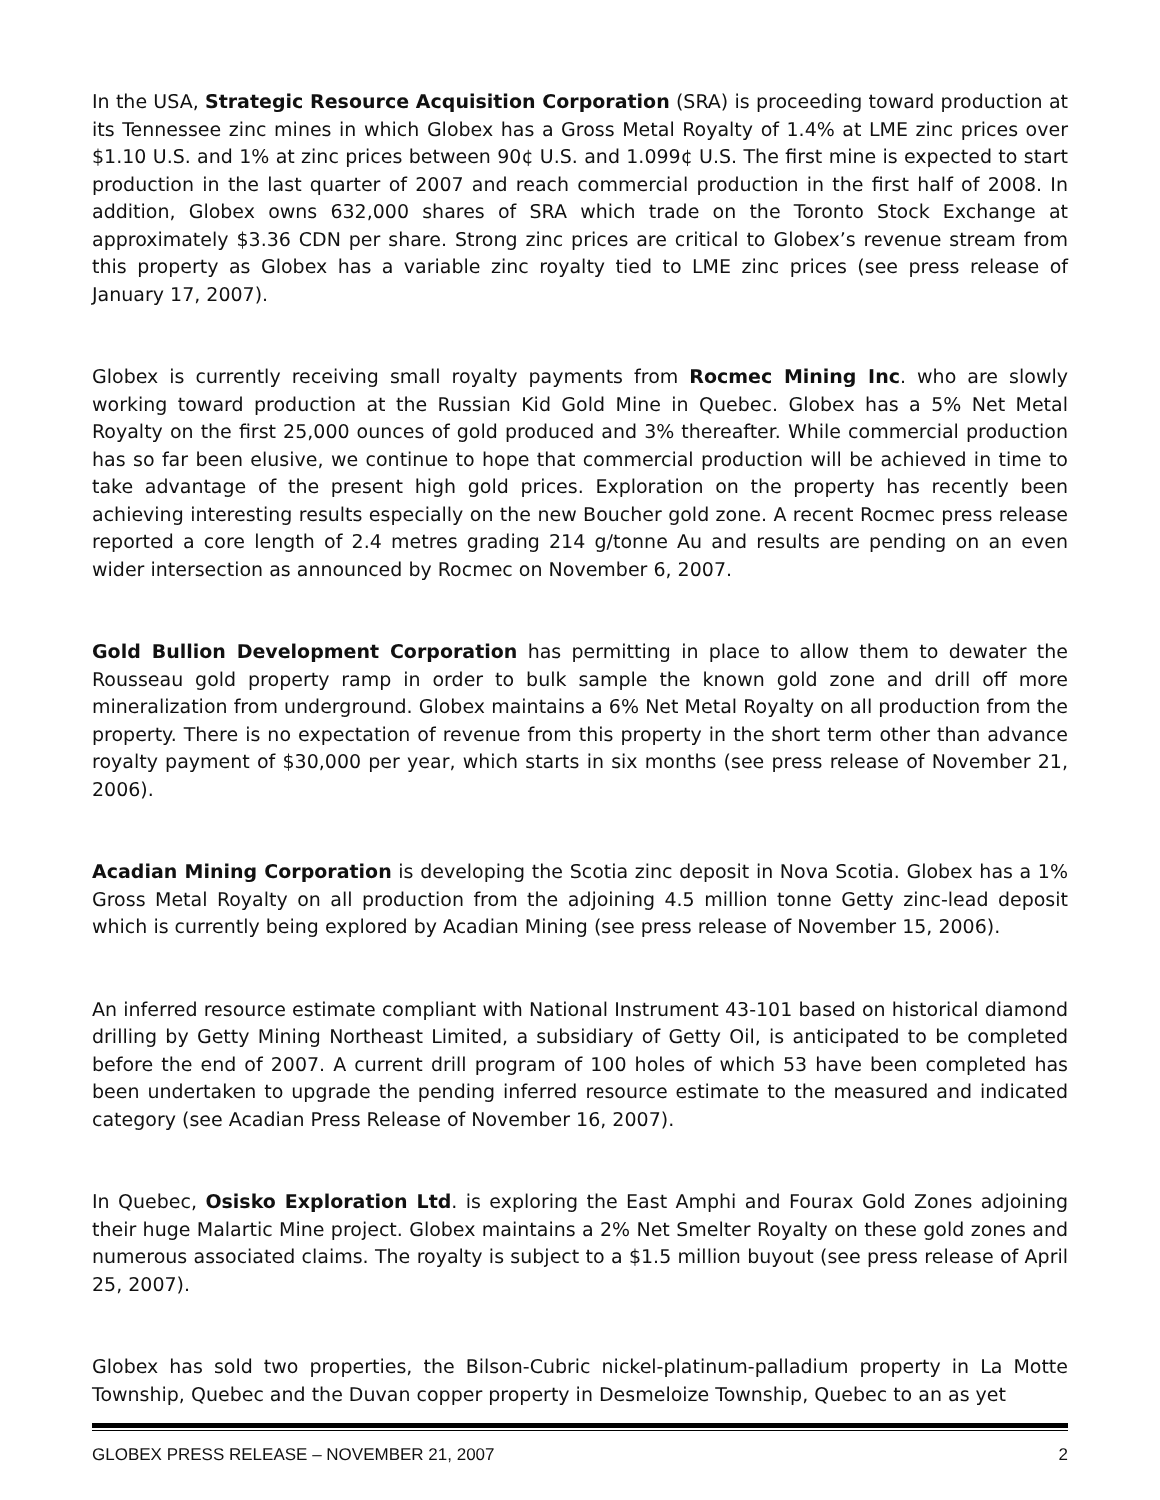In the USA, Strategic Resource Acquisition Corporation (SRA) is proceeding toward production at its Tennessee zinc mines in which Globex has a Gross Metal Royalty of 1.4% at LME zinc prices over $1.10 U.S. and 1% at zinc prices between 90¢ U.S. and 1.099¢ U.S. The first mine is expected to start production in the last quarter of 2007 and reach commercial production in the first half of 2008. In addition, Globex owns 632,000 shares of SRA which trade on the Toronto Stock Exchange at approximately $3.36 CDN per share. Strong zinc prices are critical to Globex’s revenue stream from this property as Globex has a variable zinc royalty tied to LME zinc prices (see press release of January 17, 2007).
Globex is currently receiving small royalty payments from Rocmec Mining Inc. who are slowly working toward production at the Russian Kid Gold Mine in Quebec. Globex has a 5% Net Metal Royalty on the first 25,000 ounces of gold produced and 3% thereafter. While commercial production has so far been elusive, we continue to hope that commercial production will be achieved in time to take advantage of the present high gold prices. Exploration on the property has recently been achieving interesting results especially on the new Boucher gold zone. A recent Rocmec press release reported a core length of 2.4 metres grading 214 g/tonne Au and results are pending on an even wider intersection as announced by Rocmec on November 6, 2007.
Gold Bullion Development Corporation has permitting in place to allow them to dewater the Rousseau gold property ramp in order to bulk sample the known gold zone and drill off more mineralization from underground. Globex maintains a 6% Net Metal Royalty on all production from the property. There is no expectation of revenue from this property in the short term other than advance royalty payment of $30,000 per year, which starts in six months (see press release of November 21, 2006).
Acadian Mining Corporation is developing the Scotia zinc deposit in Nova Scotia. Globex has a 1% Gross Metal Royalty on all production from the adjoining 4.5 million tonne Getty zinc-lead deposit which is currently being explored by Acadian Mining (see press release of November 15, 2006).
An inferred resource estimate compliant with National Instrument 43-101 based on historical diamond drilling by Getty Mining Northeast Limited, a subsidiary of Getty Oil, is anticipated to be completed before the end of 2007. A current drill program of 100 holes of which 53 have been completed has been undertaken to upgrade the pending inferred resource estimate to the measured and indicated category (see Acadian Press Release of November 16, 2007).
In Quebec, Osisko Exploration Ltd. is exploring the East Amphi and Fourax Gold Zones adjoining their huge Malartic Mine project. Globex maintains a 2% Net Smelter Royalty on these gold zones and numerous associated claims. The royalty is subject to a $1.5 million buyout (see press release of April 25, 2007).
Globex has sold two properties, the Bilson-Cubric nickel-platinum-palladium property in La Motte Township, Quebec and the Duvan copper property in Desmeloize Township, Quebec to an as yet
GLOBEX PRESS RELEASE – NOVEMBER 21, 2007 2